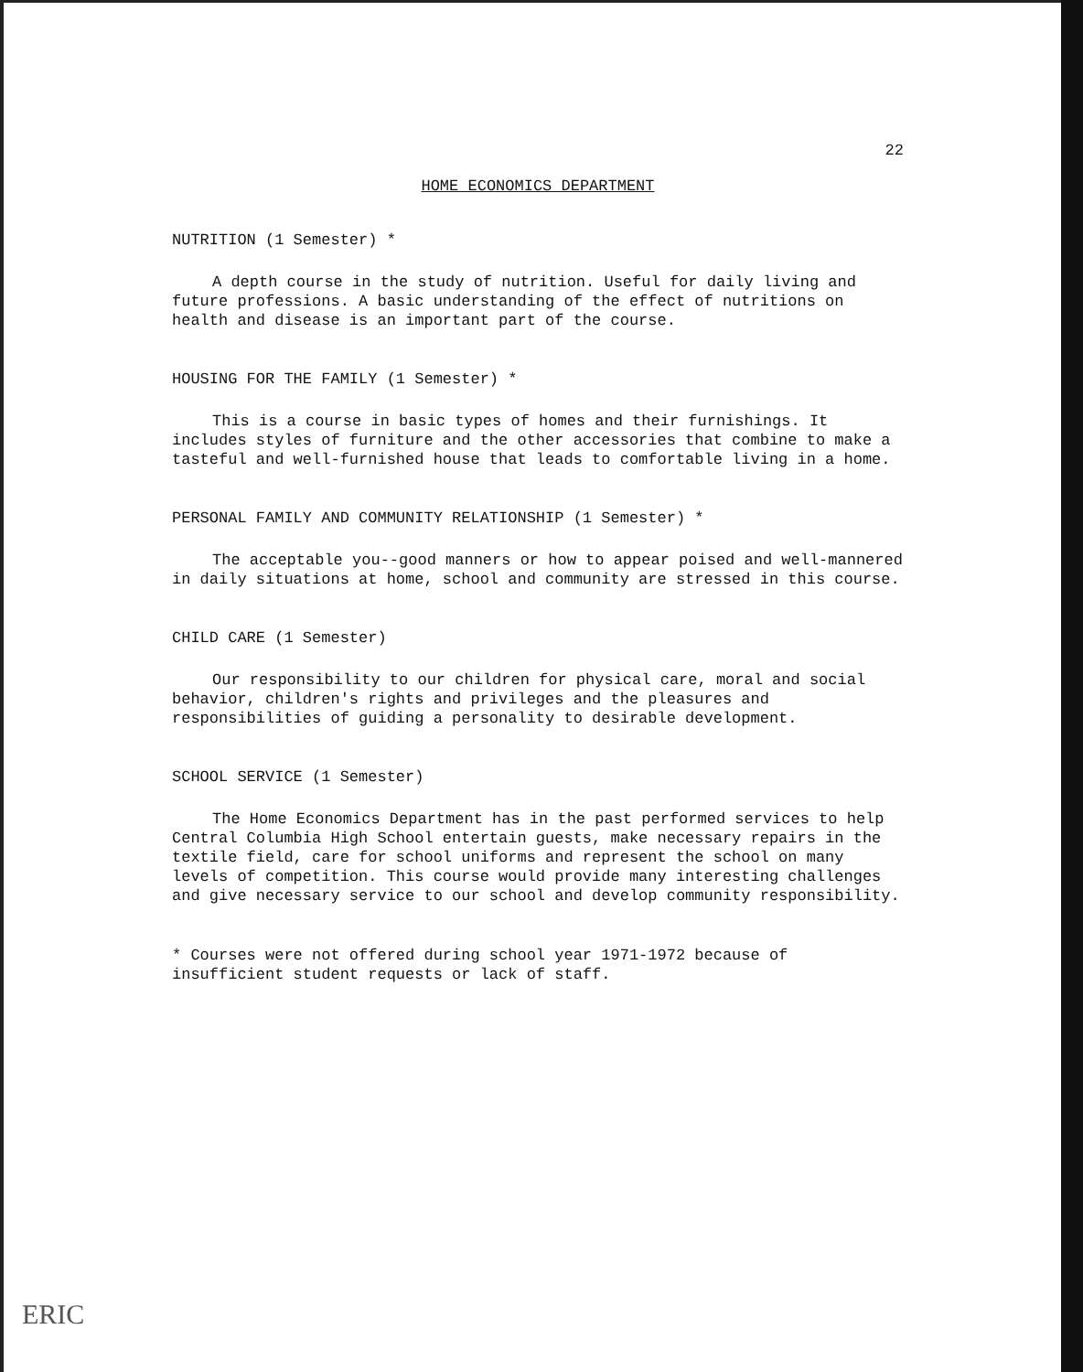22
HOME ECONOMICS DEPARTMENT
NUTRITION (1 Semester) *
A depth course in the study of nutrition. Useful for daily living and future professions. A basic understanding of the effect of nutritions on health and disease is an important part of the course.
HOUSING FOR THE FAMILY (1 Semester) *
This is a course in basic types of homes and their furnishings. It includes styles of furniture and the other accessories that combine to make a tasteful and well-furnished house that leads to comfortable living in a home.
PERSONAL FAMILY AND COMMUNITY RELATIONSHIP (1 Semester) *
The acceptable you--good manners or how to appear poised and well-mannered in daily situations at home, school and community are stressed in this course.
CHILD CARE (1 Semester)
Our responsibility to our children for physical care, moral and social behavior, children's rights and privileges and the pleasures and responsibilities of guiding a personality to desirable development.
SCHOOL SERVICE (1 Semester)
The Home Economics Department has in the past performed services to help Central Columbia High School entertain guests, make necessary repairs in the textile field, care for school uniforms and represent the school on many levels of competition. This course would provide many interesting challenges and give necessary service to our school and develop community responsibility.
* Courses were not offered during school year 1971-1972 because of insufficient student requests or lack of staff.
ERIC